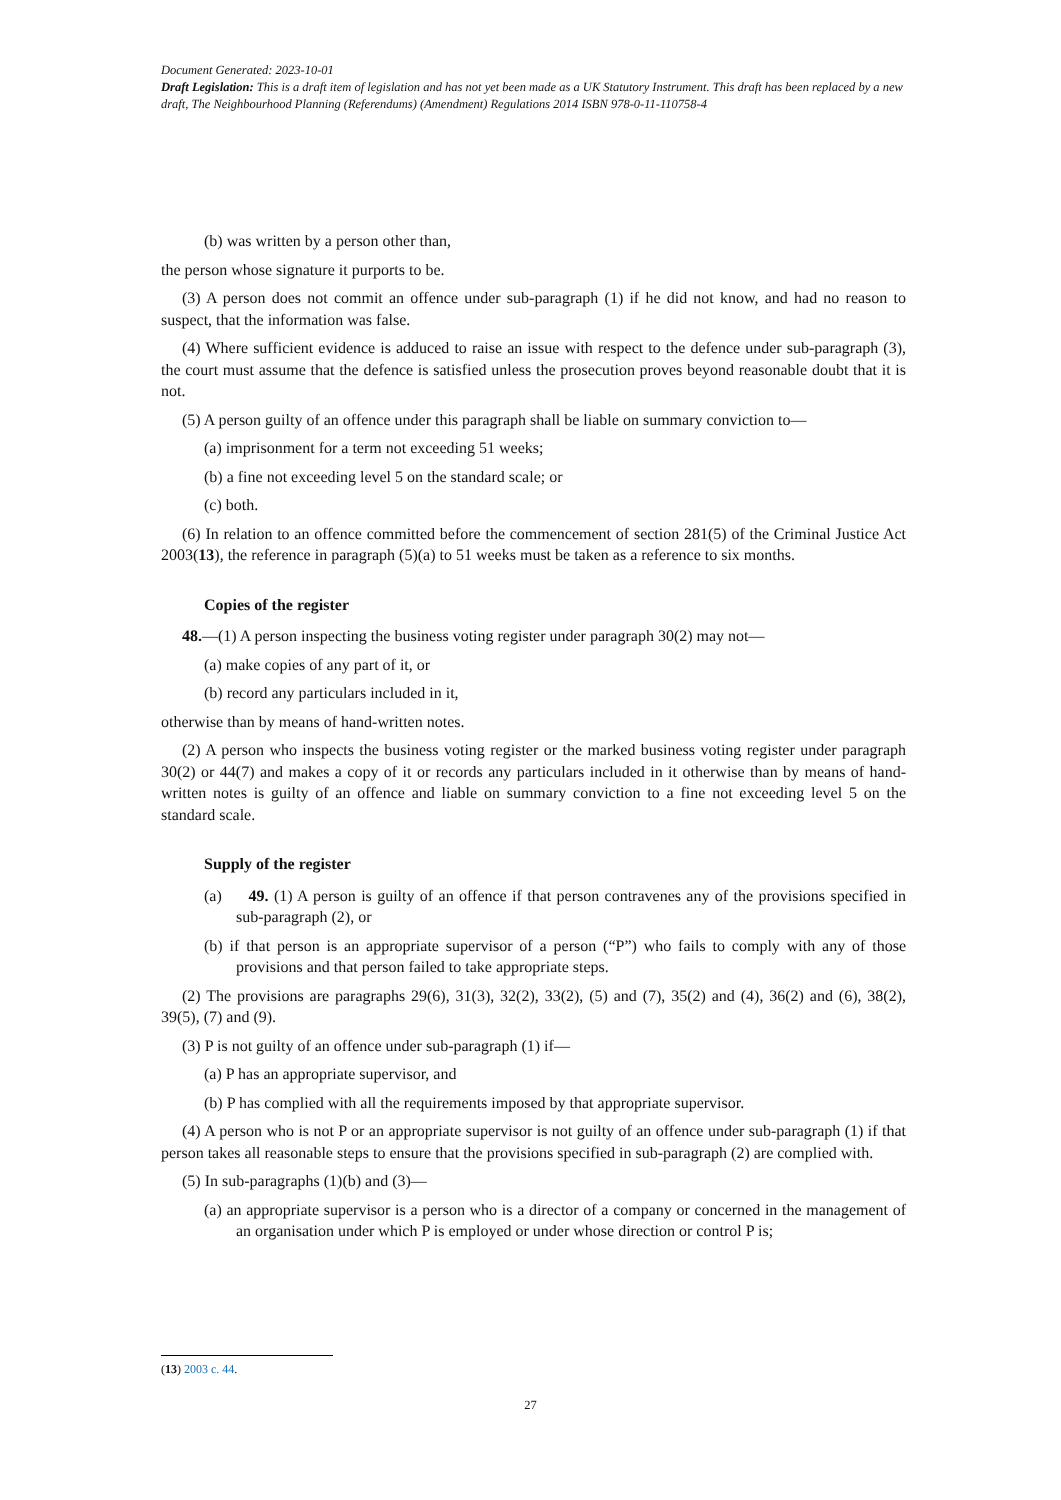Document Generated: 2023-10-01
Draft Legislation: This is a draft item of legislation and has not yet been made as a UK Statutory Instrument. This draft has been replaced by a new draft, The Neighbourhood Planning (Referendums) (Amendment) Regulations 2014 ISBN 978-0-11-110758-4
(b) was written by a person other than,
the person whose signature it purports to be.
(3) A person does not commit an offence under sub-paragraph (1) if he did not know, and had no reason to suspect, that the information was false.
(4) Where sufficient evidence is adduced to raise an issue with respect to the defence under sub-paragraph (3), the court must assume that the defence is satisfied unless the prosecution proves beyond reasonable doubt that it is not.
(5) A person guilty of an offence under this paragraph shall be liable on summary conviction to—
(a) imprisonment for a term not exceeding 51 weeks;
(b) a fine not exceeding level 5 on the standard scale; or
(c) both.
(6) In relation to an offence committed before the commencement of section 281(5) of the Criminal Justice Act 2003(13), the reference in paragraph (5)(a) to 51 weeks must be taken as a reference to six months.
Copies of the register
48.—(1) A person inspecting the business voting register under paragraph 30(2) may not—
(a) make copies of any part of it, or
(b) record any particulars included in it,
otherwise than by means of hand-written notes.
(2) A person who inspects the business voting register or the marked business voting register under paragraph 30(2) or 44(7) and makes a copy of it or records any particulars included in it otherwise than by means of hand-written notes is guilty of an offence and liable on summary conviction to a fine not exceeding level 5 on the standard scale.
Supply of the register
(a) 49. (1) A person is guilty of an offence if that person contravenes any of the provisions specified in sub-paragraph (2), or
(b) if that person is an appropriate supervisor of a person (“P”) who fails to comply with any of those provisions and that person failed to take appropriate steps.
(2) The provisions are paragraphs 29(6), 31(3), 32(2), 33(2), (5) and (7), 35(2) and (4), 36(2) and (6), 38(2), 39(5), (7) and (9).
(3) P is not guilty of an offence under sub-paragraph (1) if—
(a) P has an appropriate supervisor, and
(b) P has complied with all the requirements imposed by that appropriate supervisor.
(4) A person who is not P or an appropriate supervisor is not guilty of an offence under sub-paragraph (1) if that person takes all reasonable steps to ensure that the provisions specified in sub-paragraph (2) are complied with.
(5) In sub-paragraphs (1)(b) and (3)—
(a) an appropriate supervisor is a person who is a director of a company or concerned in the management of an organisation under which P is employed or under whose direction or control P is;
(13) 2003 c. 44.
27